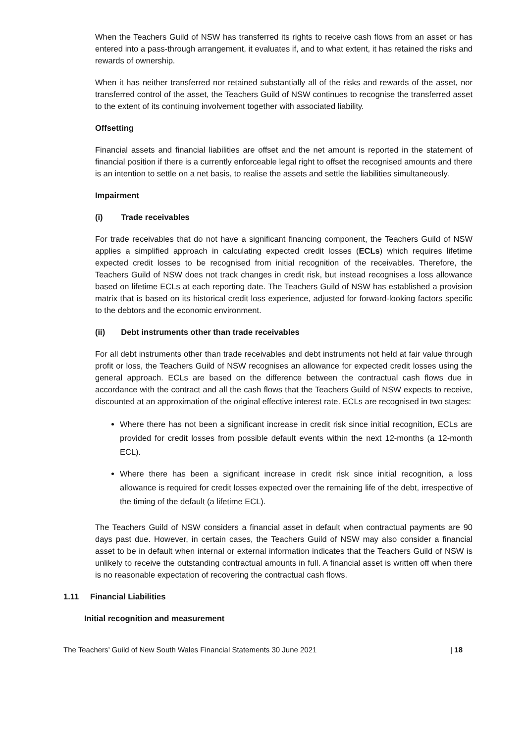When the Teachers Guild of NSW has transferred its rights to receive cash flows from an asset or has entered into a pass-through arrangement, it evaluates if, and to what extent, it has retained the risks and rewards of ownership.
When it has neither transferred nor retained substantially all of the risks and rewards of the asset, nor transferred control of the asset, the Teachers Guild of NSW continues to recognise the transferred asset to the extent of its continuing involvement together with associated liability.
Offsetting
Financial assets and financial liabilities are offset and the net amount is reported in the statement of financial position if there is a currently enforceable legal right to offset the recognised amounts and there is an intention to settle on a net basis, to realise the assets and settle the liabilities simultaneously.
Impairment
(i) Trade receivables
For trade receivables that do not have a significant financing component, the Teachers Guild of NSW applies a simplified approach in calculating expected credit losses (ECLs) which requires lifetime expected credit losses to be recognised from initial recognition of the receivables. Therefore, the Teachers Guild of NSW does not track changes in credit risk, but instead recognises a loss allowance based on lifetime ECLs at each reporting date. The Teachers Guild of NSW has established a provision matrix that is based on its historical credit loss experience, adjusted for forward-looking factors specific to the debtors and the economic environment.
(ii) Debt instruments other than trade receivables
For all debt instruments other than trade receivables and debt instruments not held at fair value through profit or loss, the Teachers Guild of NSW recognises an allowance for expected credit losses using the general approach. ECLs are based on the difference between the contractual cash flows due in accordance with the contract and all the cash flows that the Teachers Guild of NSW expects to receive, discounted at an approximation of the original effective interest rate. ECLs are recognised in two stages:
Where there has not been a significant increase in credit risk since initial recognition, ECLs are provided for credit losses from possible default events within the next 12-months (a 12-month ECL).
Where there has been a significant increase in credit risk since initial recognition, a loss allowance is required for credit losses expected over the remaining life of the debt, irrespective of the timing of the default (a lifetime ECL).
The Teachers Guild of NSW considers a financial asset in default when contractual payments are 90 days past due. However, in certain cases, the Teachers Guild of NSW may also consider a financial asset to be in default when internal or external information indicates that the Teachers Guild of NSW is unlikely to receive the outstanding contractual amounts in full. A financial asset is written off when there is no reasonable expectation of recovering the contractual cash flows.
1.11 Financial Liabilities
Initial recognition and measurement
The Teachers’ Guild of New South Wales Financial Statements 30 June 2021 | 18